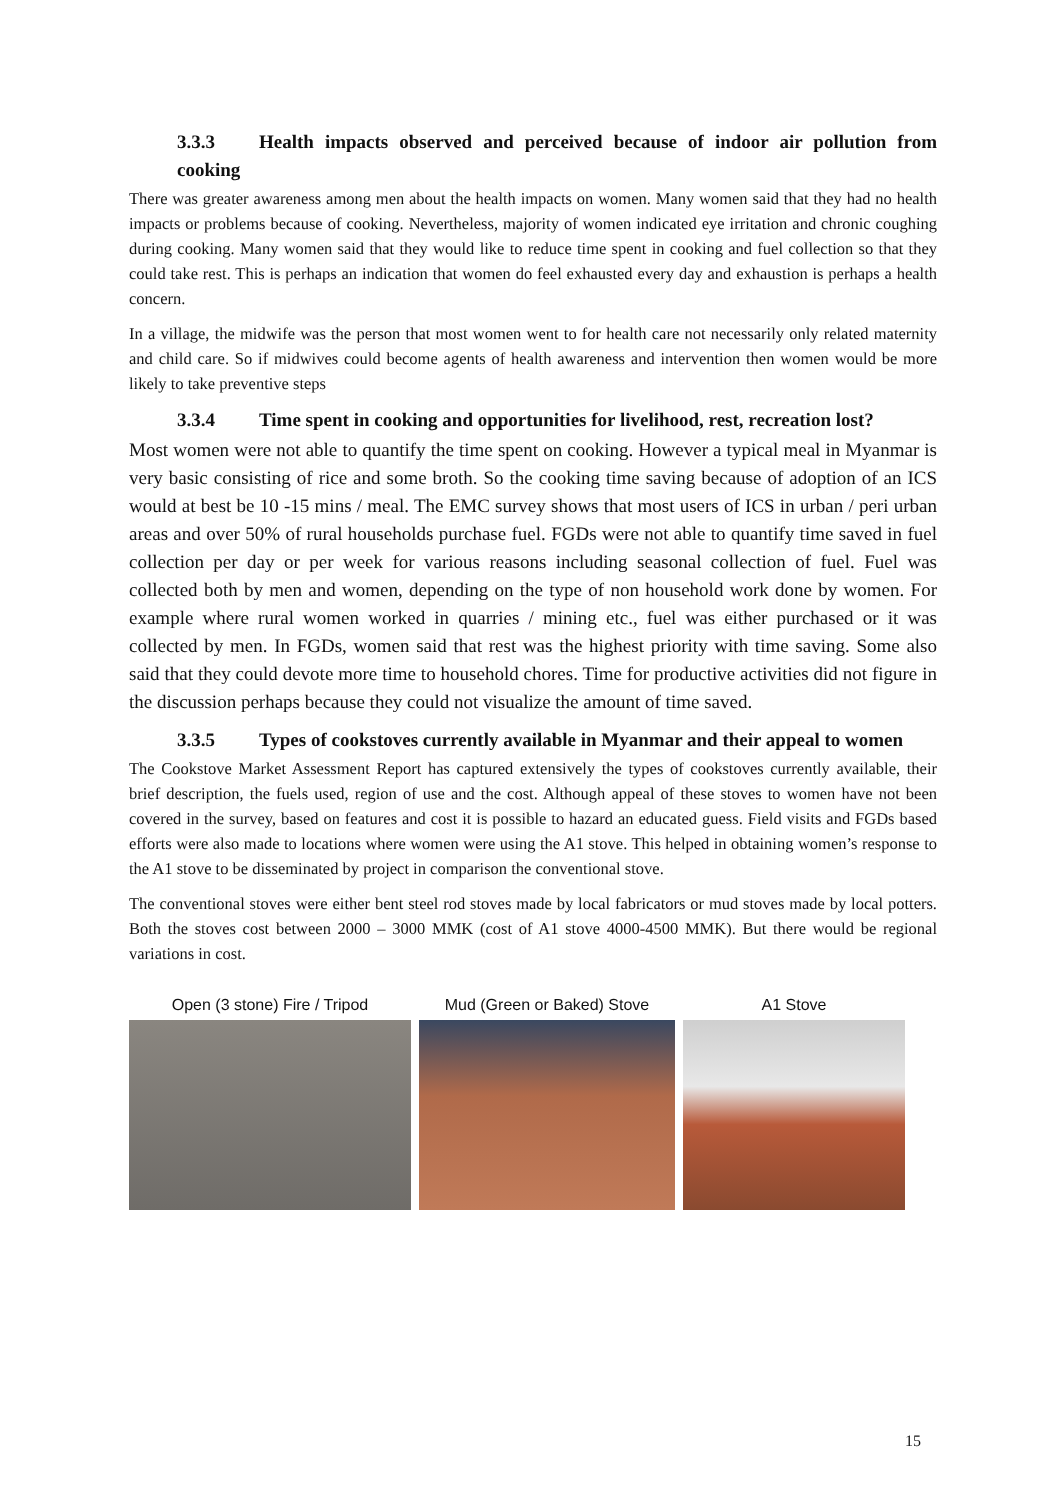3.3.3 Health impacts observed and perceived because of indoor air pollution from cooking
There was greater awareness among men about the health impacts on women. Many women said that they had no health impacts or problems because of cooking. Nevertheless, majority of women indicated eye irritation and chronic coughing during cooking. Many women said that they would like to reduce time spent in cooking and fuel collection so that they could take rest. This is perhaps an indication that women do feel exhausted every day and exhaustion is perhaps a health concern.
In a village, the midwife was the person that most women went to for health care not necessarily only related maternity and child care. So if midwives could become agents of health awareness and intervention then women would be more likely to take preventive steps
3.3.4 Time spent in cooking and opportunities for livelihood, rest, recreation lost?
Most women were not able to quantify the time spent on cooking. However a typical meal in Myanmar is very basic consisting of rice and some broth. So the cooking time saving because of adoption of an ICS would at best be 10 -15 mins / meal. The EMC survey shows that most users of ICS in urban / peri urban areas and over 50% of rural households purchase fuel. FGDs were not able to quantify time saved in fuel collection per day or per week for various reasons including seasonal collection of fuel. Fuel was collected both by men and women, depending on the type of non household work done by women. For example where rural women worked in quarries / mining etc., fuel was either purchased or it was collected by men. In FGDs, women said that rest was the highest priority with time saving. Some also said that they could devote more time to household chores. Time for productive activities did not figure in the discussion perhaps because they could not visualize the amount of time saved.
3.3.5 Types of cookstoves currently available in Myanmar and their appeal to women
The Cookstove Market Assessment Report has captured extensively the types of cookstoves currently available, their brief description, the fuels used, region of use and the cost. Although appeal of these stoves to women have not been covered in the survey, based on features and cost it is possible to hazard an educated guess. Field visits and FGDs based efforts were also made to locations where women were using the A1 stove. This helped in obtaining women’s response to the A1 stove to be disseminated by project in comparison the conventional stove.
The conventional stoves were either bent steel rod stoves made by local fabricators or mud stoves made by local potters. Both the stoves cost between 2000 – 3000 MMK (cost of A1 stove 4000-4500 MMK). But there would be regional variations in cost.
Open (3 stone) Fire / Tripod Mud (Green or Baked) Stove A1 Stove
15